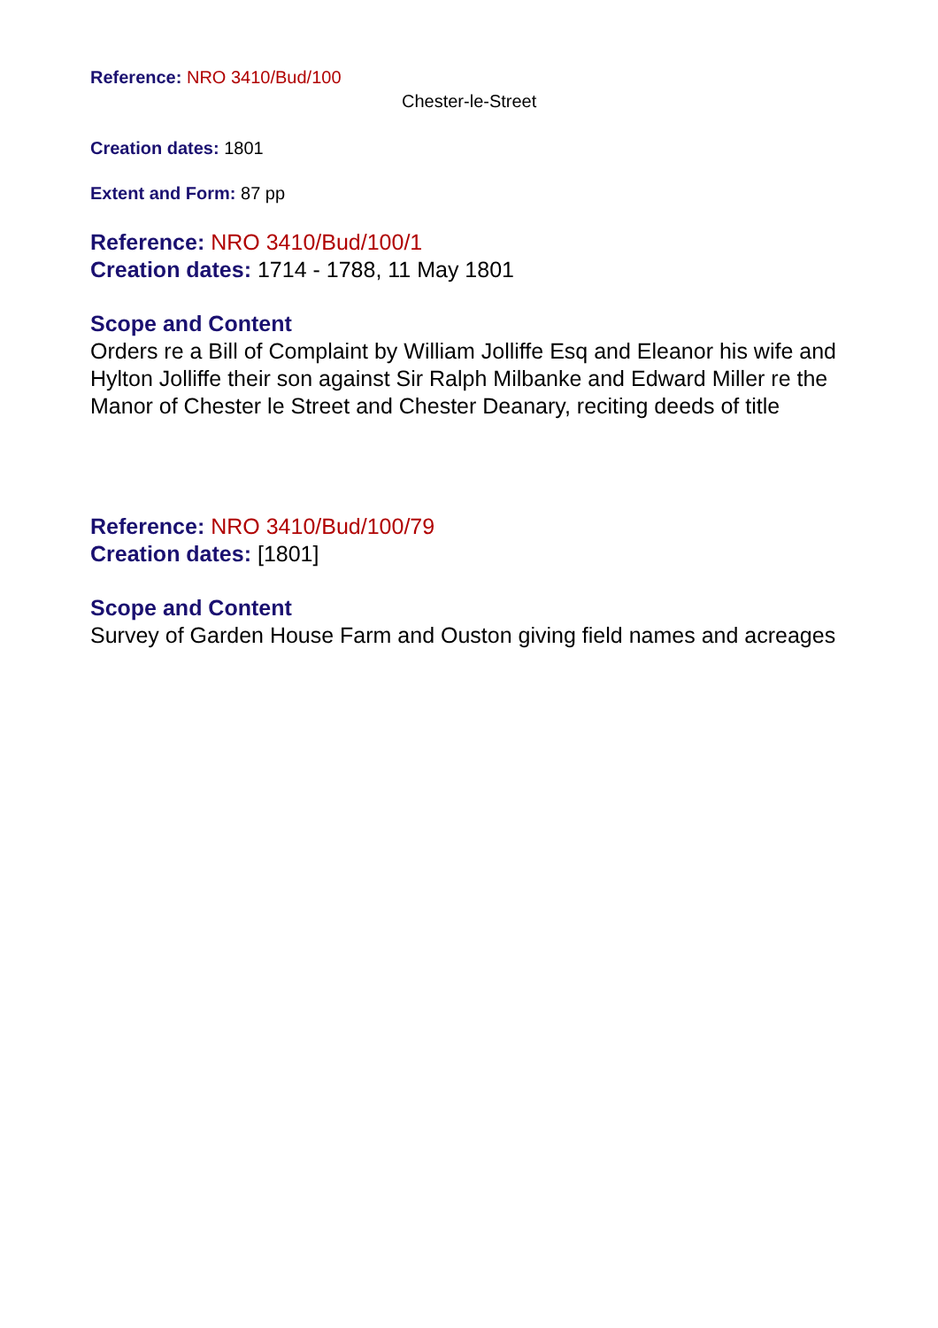Reference: NRO 3410/Bud/100
Chester-le-Street
Creation dates: 1801
Extent and Form: 87 pp
Reference: NRO 3410/Bud/100/1
Creation dates: 1714 - 1788, 11 May 1801
Scope and Content
Orders re a Bill of Complaint by William Jolliffe Esq and Eleanor his wife and Hylton Jolliffe their son against Sir Ralph Milbanke and Edward Miller re the Manor of Chester le Street and Chester Deanary, reciting deeds of title
Reference: NRO 3410/Bud/100/79
Creation dates: [1801]
Scope and Content
Survey of Garden House Farm and Ouston giving field names and acreages